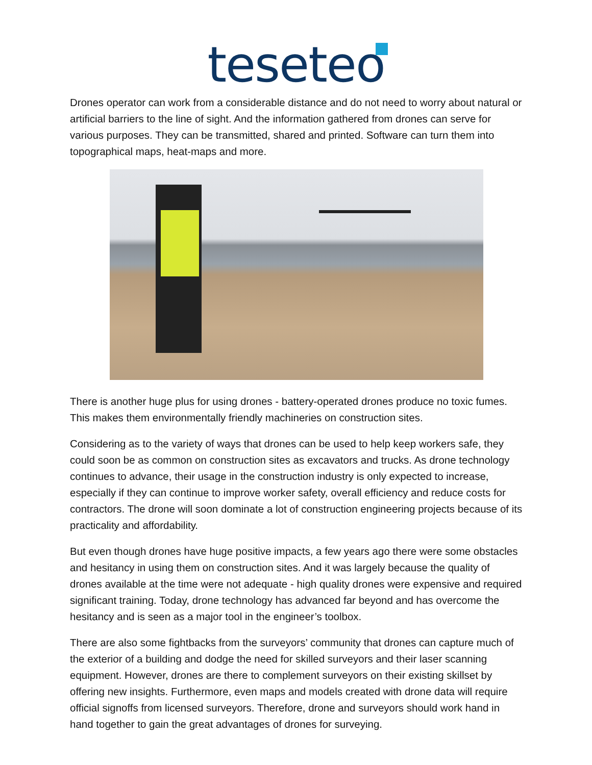teseteo
Drones operator can work from a considerable distance and do not need to worry about natural or artificial barriers to the line of sight. And the information gathered from drones can serve for various purposes. They can be transmitted, shared and printed. Software can turn them into topographical maps, heat-maps and more.
There is another huge plus for using drones - battery-operated drones produce no toxic fumes. This makes them environmentally friendly machineries on construction sites.
Considering as to the variety of ways that drones can be used to help keep workers safe, they could soon be as common on construction sites as excavators and trucks. As drone technology continues to advance, their usage in the construction industry is only expected to increase, especially if they can continue to improve worker safety, overall efficiency and reduce costs for contractors. The drone will soon dominate a lot of construction engineering projects because of its practicality and affordability.
But even though drones have huge positive impacts, a few years ago there were some obstacles and hesitancy in using them on construction sites. And it was largely because the quality of drones available at the time were not adequate - high quality drones were expensive and required significant training. Today, drone technology has advanced far beyond and has overcome the hesitancy and is seen as a major tool in the engineer’s toolbox.
There are also some fightbacks from the surveyors’ community that drones can capture much of the exterior of a building and dodge the need for skilled surveyors and their laser scanning equipment. However, drones are there to complement surveyors on their existing skillset by offering new insights. Furthermore, even maps and models created with drone data will require official signoffs from licensed surveyors. Therefore, drone and surveyors should work hand in hand together to gain the great advantages of drones for surveying.